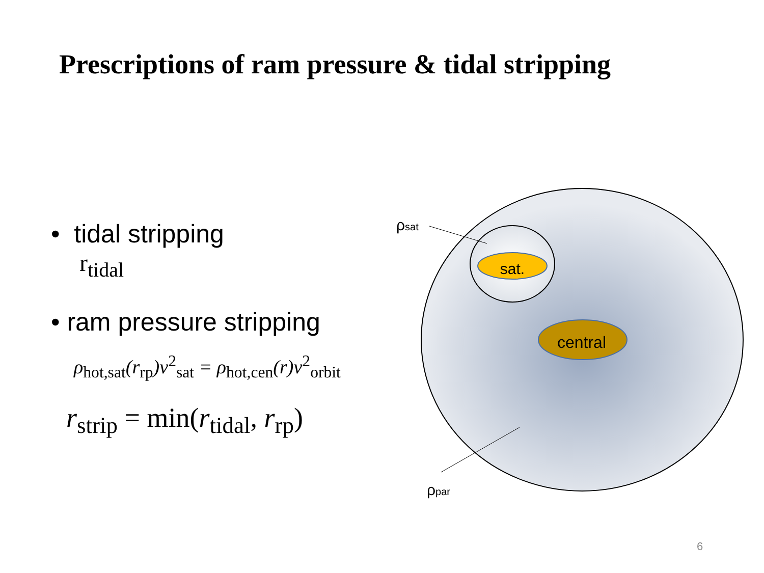Prescriptions of ram pressure & tidal stripping
• tidal stripping
r<sub>tidal</sub>
• ram pressure stripping
ρ<sub>hot,sat</sub>(r<sub>rp</sub>)v<sup>2</sup><sub>sat</sub> = ρ<sub>hot,cen</sub>(r)v<sup>2</sup><sub>orbit</sub>
r<sub>strip</sub> = min(r<sub>tidal</sub>, r<sub>rp</sub>)
sat.
central
ρsat
ρpar
6